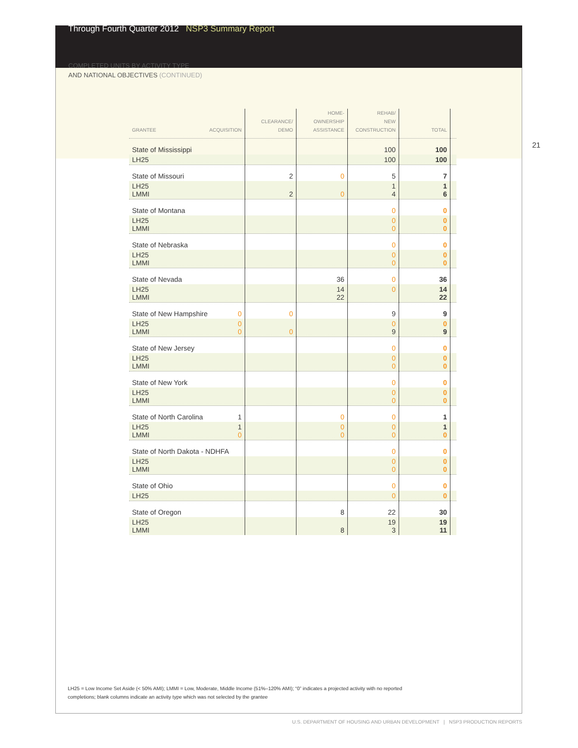Through Fourth Quarter 2012 NSP3 Summary Report
COMPLETED UNITS BY ACTIVITY TYPE
AND NATIONAL OBJECTIVES (CONTINUED)
21
| GRANTEE ACQUISITION | CLEARANCE/ DEMO | HOME- OWNERSHIP ASSISTANCE | REHAB/ NEW CONSTRUCTION | TOTAL | |
| --- | --- | --- | --- | --- | --- |
| State of Mississippi | | | 100 | 100 | |
| LH25 | | | 100 | 100 | |
| State of Missouri | 2 | 0 | 5 | 7 | |
| LH25 LMMI | 2 | 0 | 1 4 | 1 6 | |
| State of Montana | | | 0 | 0 | |
| LH25 LMMI | | | 0 0 | 0 0 | |
| State of Nebraska | | | 0 | 0 | |
| LH25 LMMI | | | 0 0 | 0 0 | |
| State of Nevada | | 36 | 0 | 36 | |
| LH25 LMMI | | 14 22 | 0 | 14 22 | |
| State of New Hampshire 0 | 0 | | 9 | 9 | |
| LH25 0 0 LMMI | 0 | | 0 9 | 0 9 | |
| State of New Jersey | | | 0 | 0 | |
| LH25 LMMI | | | 0 0 | 0 0 | |
| State of New York | | | 0 | 0 | |
| LH25 LMMI | | | 0 0 | 0 0 | |
| State of North Carolina 1 | | 0 | 0 | 1 | |
| LH25 1 0 LMMI | | 0 0 | 0 0 | 1 0 | |
| State of North Dakota - NDHFA | | | 0 | 0 | |
| LH25 LMMI | | | 0 0 | 0 0 | |
| State of Ohio | | | 0 | 0 | |
| LH25 | | | 0 | 0 | |
| State of Oregon | | 8 | 22 | 30 | |
| LH25 LMMI | | 8 | 19 3 | 19 11 | |
LH25 = Low Income Set Aside (< 50% AMI); LMMI = Low, Moderate, Middle Income (51%–120% AMI); “0” indicates a projected activity with no reported completions; blank columns indicate an activity type which was not selected by the grantee
U.S. DEPARTMENT OF HOUSING AND URBAN DEVELOPMENT | NSP3 PRODUCTION REPORTS